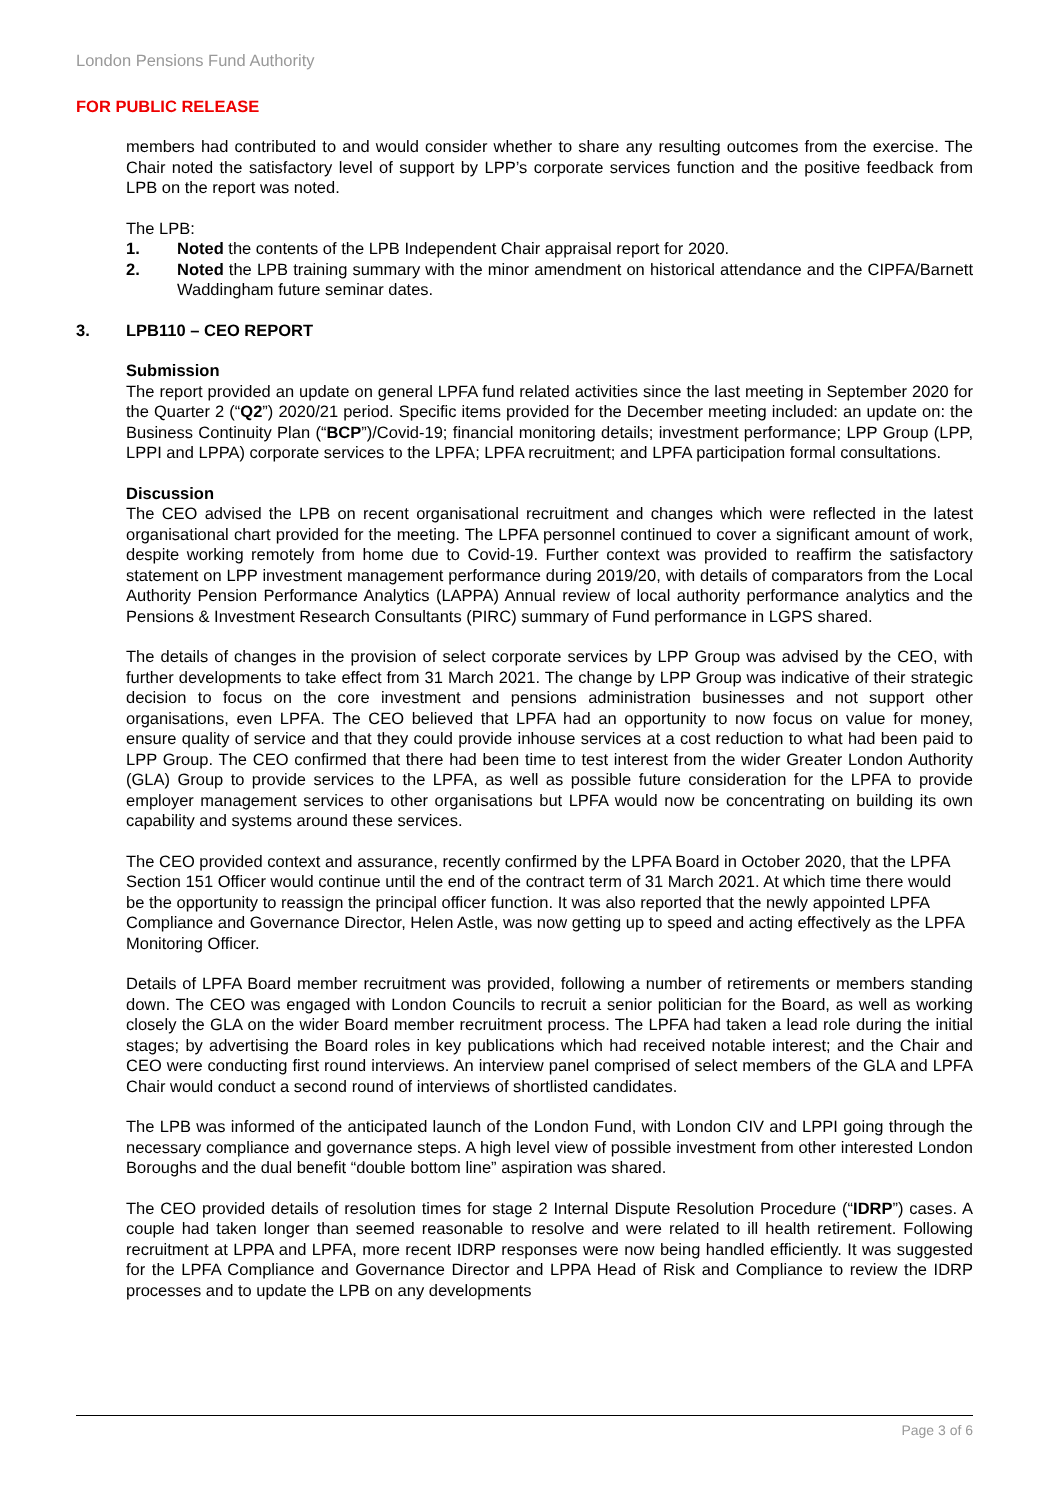London Pensions Fund Authority
FOR PUBLIC RELEASE
members had contributed to and would consider whether to share any resulting outcomes from the exercise. The Chair noted the satisfactory level of support by LPP’s corporate services function and the positive feedback from LPB on the report was noted.
The LPB:
1. Noted the contents of the LPB Independent Chair appraisal report for 2020.
2. Noted the LPB training summary with the minor amendment on historical attendance and the CIPFA/Barnett Waddingham future seminar dates.
3. LPB110 – CEO REPORT
Submission
The report provided an update on general LPFA fund related activities since the last meeting in September 2020 for the Quarter 2 (“Q2”) 2020/21 period. Specific items provided for the December meeting included: an update on: the Business Continuity Plan (“BCP”)/Covid-19; financial monitoring details; investment performance; LPP Group (LPP, LPPI and LPPA) corporate services to the LPFA; LPFA recruitment; and LPFA participation formal consultations.
Discussion
The CEO advised the LPB on recent organisational recruitment and changes which were reflected in the latest organisational chart provided for the meeting. The LPFA personnel continued to cover a significant amount of work, despite working remotely from home due to Covid-19. Further context was provided to reaffirm the satisfactory statement on LPP investment management performance during 2019/20, with details of comparators from the Local Authority Pension Performance Analytics (LAPPA) Annual review of local authority performance analytics and the Pensions & Investment Research Consultants (PIRC) summary of Fund performance in LGPS shared.
The details of changes in the provision of select corporate services by LPP Group was advised by the CEO, with further developments to take effect from 31 March 2021. The change by LPP Group was indicative of their strategic decision to focus on the core investment and pensions administration businesses and not support other organisations, even LPFA. The CEO believed that LPFA had an opportunity to now focus on value for money, ensure quality of service and that they could provide inhouse services at a cost reduction to what had been paid to LPP Group. The CEO confirmed that there had been time to test interest from the wider Greater London Authority (GLA) Group to provide services to the LPFA, as well as possible future consideration for the LPFA to provide employer management services to other organisations but LPFA would now be concentrating on building its own capability and systems around these services.
The CEO provided context and assurance, recently confirmed by the LPFA Board in October 2020, that the LPFA Section 151 Officer would continue until the end of the contract term of 31 March 2021. At which time there would be the opportunity to reassign the principal officer function. It was also reported that the newly appointed LPFA Compliance and Governance Director, Helen Astle, was now getting up to speed and acting effectively as the LPFA Monitoring Officer.
Details of LPFA Board member recruitment was provided, following a number of retirements or members standing down. The CEO was engaged with London Councils to recruit a senior politician for the Board, as well as working closely the GLA on the wider Board member recruitment process. The LPFA had taken a lead role during the initial stages; by advertising the Board roles in key publications which had received notable interest; and the Chair and CEO were conducting first round interviews. An interview panel comprised of select members of the GLA and LPFA Chair would conduct a second round of interviews of shortlisted candidates.
The LPB was informed of the anticipated launch of the London Fund, with London CIV and LPPI going through the necessary compliance and governance steps. A high level view of possible investment from other interested London Boroughs and the dual benefit “double bottom line” aspiration was shared.
The CEO provided details of resolution times for stage 2 Internal Dispute Resolution Procedure (“IDRP”) cases. A couple had taken longer than seemed reasonable to resolve and were related to ill health retirement. Following recruitment at LPPA and LPFA, more recent IDRP responses were now being handled efficiently. It was suggested for the LPFA Compliance and Governance Director and LPPA Head of Risk and Compliance to review the IDRP processes and to update the LPB on any developments
Page 3 of 6